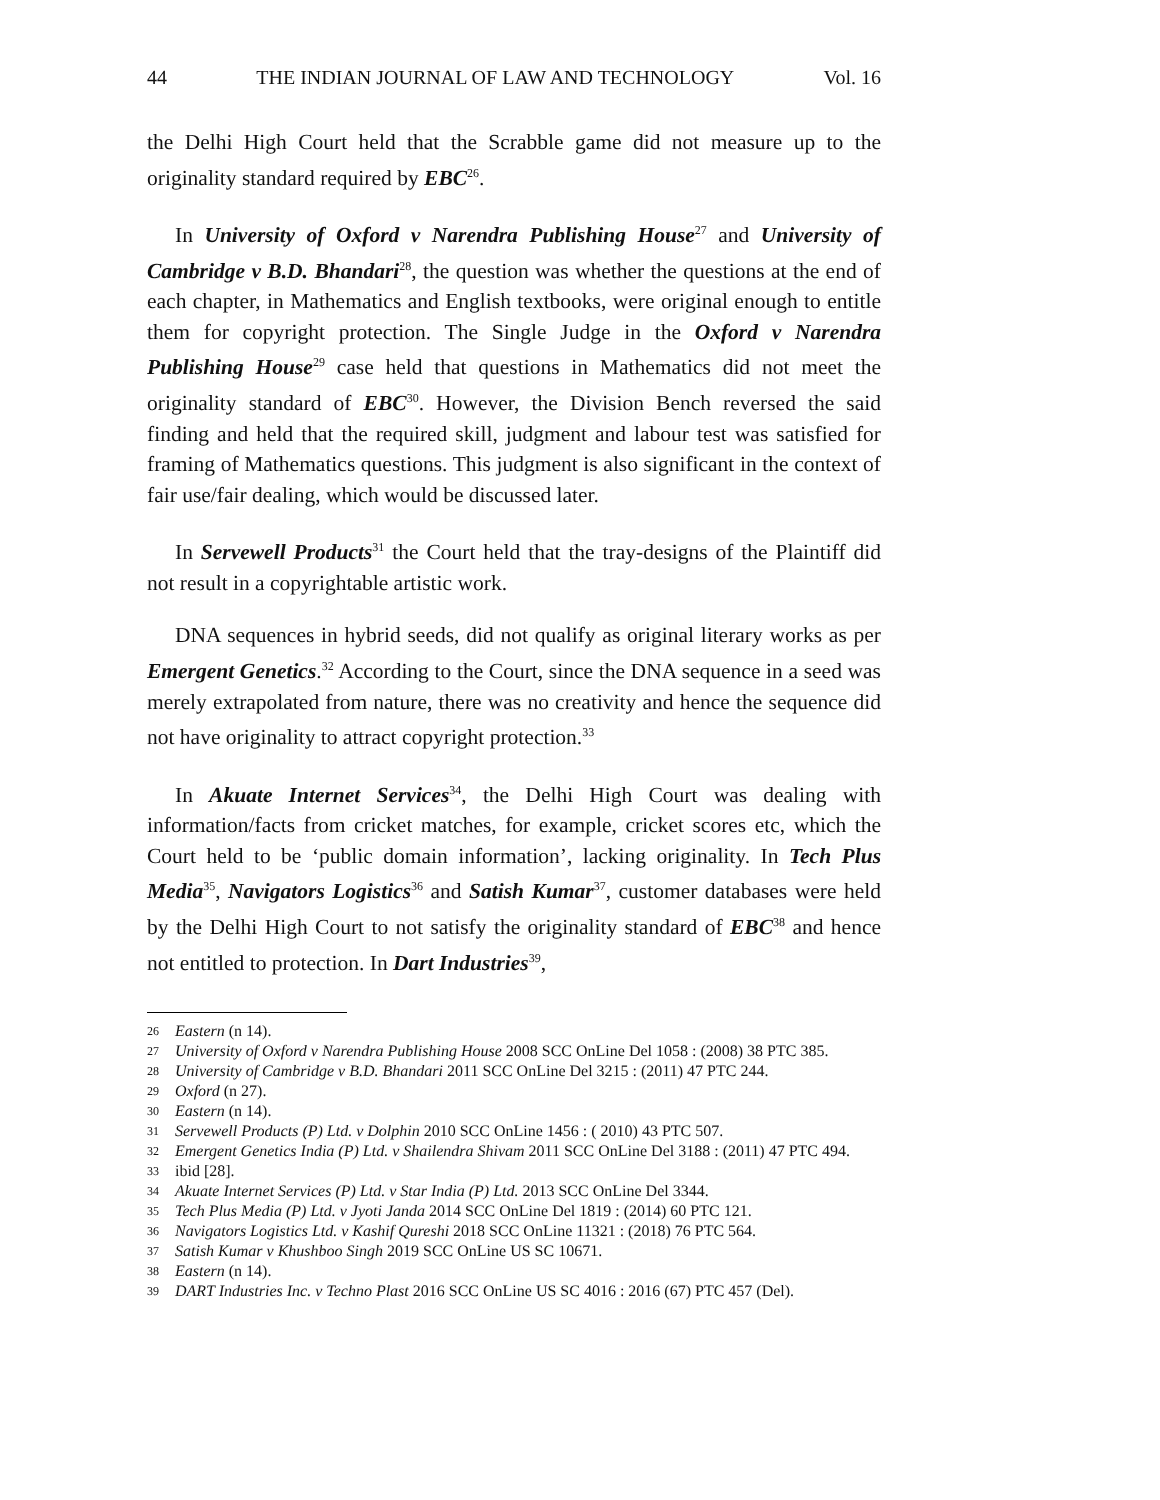44 THE INDIAN JOURNAL OF LAW AND TECHNOLOGY Vol. 16
the Delhi High Court held that the Scrabble game did not measure up to the originality standard required by EBC<sup>26</sup>.
In University of Oxford v Narendra Publishing House<sup>27</sup> and University of Cambridge v B.D. Bhandari<sup>28</sup>, the question was whether the questions at the end of each chapter, in Mathematics and English textbooks, were original enough to entitle them for copyright protection. The Single Judge in the Oxford v Narendra Publishing House<sup>29</sup> case held that questions in Mathematics did not meet the originality standard of EBC<sup>30</sup>. However, the Division Bench reversed the said finding and held that the required skill, judgment and labour test was satisfied for framing of Mathematics questions. This judgment is also significant in the context of fair use/fair dealing, which would be discussed later.
In Servewell Products<sup>31</sup> the Court held that the tray-designs of the Plaintiff did not result in a copyrightable artistic work.
DNA sequences in hybrid seeds, did not qualify as original literary works as per Emergent Genetics.<sup>32</sup> According to the Court, since the DNA sequence in a seed was merely extrapolated from nature, there was no creativity and hence the sequence did not have originality to attract copyright protection.<sup>33</sup>
In Akuate Internet Services<sup>34</sup>, the Delhi High Court was dealing with information/facts from cricket matches, for example, cricket scores etc, which the Court held to be ‘public domain information’, lacking originality. In Tech Plus Media<sup>35</sup>, Navigators Logistics<sup>36</sup> and Satish Kumar<sup>37</sup>, customer databases were held by the Delhi High Court to not satisfy the originality standard of EBC<sup>38</sup> and hence not entitled to protection. In Dart Industries<sup>39</sup>,
26 Eastern (n 14).
27 University of Oxford v Narendra Publishing House 2008 SCC OnLine Del 1058 : (2008) 38 PTC 385.
28 University of Cambridge v B.D. Bhandari 2011 SCC OnLine Del 3215 : (2011) 47 PTC 244.
29 Oxford (n 27).
30 Eastern (n 14).
31 Servewell Products (P) Ltd. v Dolphin 2010 SCC OnLine 1456 : ( 2010) 43 PTC 507.
32 Emergent Genetics India (P) Ltd. v Shailendra Shivam 2011 SCC OnLine Del 3188 : (2011) 47 PTC 494.
33 ibid [28].
34 Akuate Internet Services (P) Ltd. v Star India (P) Ltd. 2013 SCC OnLine Del 3344.
35 Tech Plus Media (P) Ltd. v Jyoti Janda 2014 SCC OnLine Del 1819 : (2014) 60 PTC 121.
36 Navigators Logistics Ltd. v Kashif Qureshi 2018 SCC OnLine 11321 : (2018) 76 PTC 564.
37 Satish Kumar v Khushboo Singh 2019 SCC OnLine US SC 10671.
38 Eastern (n 14).
39 DART Industries Inc. v Techno Plast 2016 SCC OnLine US SC 4016 : 2016 (67) PTC 457 (Del).